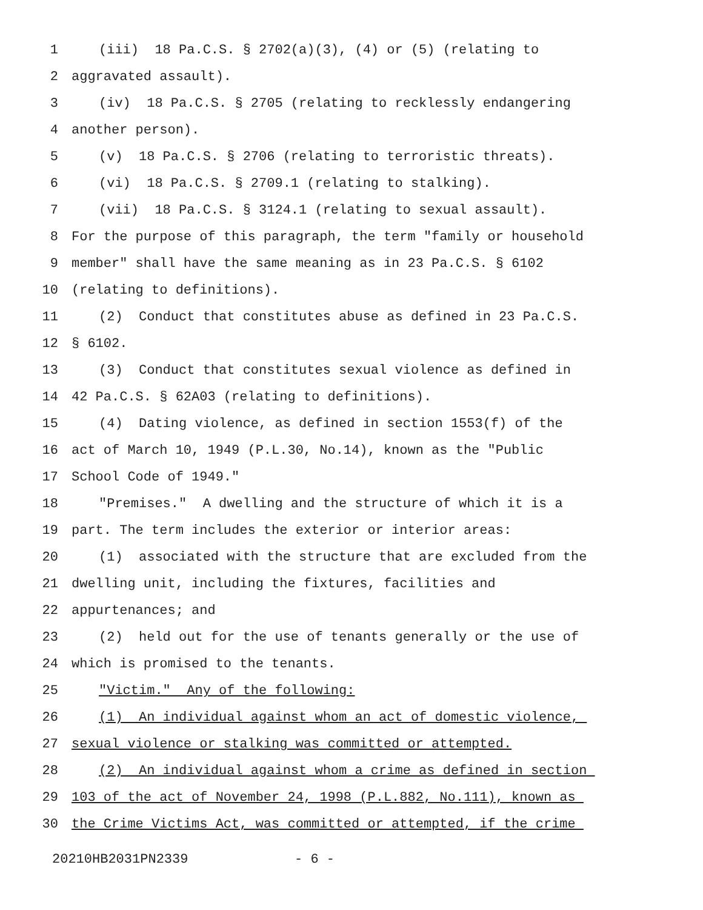1 (iii) 18 Pa.C.S. § 2702(a)(3), (4) or (5) (relating to
2 aggravated assault).
3 (iv) 18 Pa.C.S. § 2705 (relating to recklessly endangering
4 another person).
5 (v) 18 Pa.C.S. § 2706 (relating to terroristic threats).
6 (vi) 18 Pa.C.S. § 2709.1 (relating to stalking).
7 (vii) 18 Pa.C.S. § 3124.1 (relating to sexual assault).
8 For the purpose of this paragraph, the term "family or household
9 member" shall have the same meaning as in 23 Pa.C.S. § 6102
10 (relating to definitions).
11 (2) Conduct that constitutes abuse as defined in 23 Pa.C.S.
12 § 6102.
13 (3) Conduct that constitutes sexual violence as defined in
14 42 Pa.C.S. § 62A03 (relating to definitions).
15 (4) Dating violence, as defined in section 1553(f) of the
16 act of March 10, 1949 (P.L.30, No.14), known as the "Public
17 School Code of 1949."
18 "Premises." A dwelling and the structure of which it is a
19 part. The term includes the exterior or interior areas:
20 (1) associated with the structure that are excluded from the
21 dwelling unit, including the fixtures, facilities and
22 appurtenances; and
23 (2) held out for the use of tenants generally or the use of
24 which is promised to the tenants.
25 "Victim." Any of the following:
26 (1) An individual against whom an act of domestic violence,
27 sexual violence or stalking was committed or attempted.
28 (2) An individual against whom a crime as defined in section
29 103 of the act of November 24, 1998 (P.L.882, No.111), known as
30 the Crime Victims Act, was committed or attempted, if the crime
20210HB2031PN2339 - 6 -